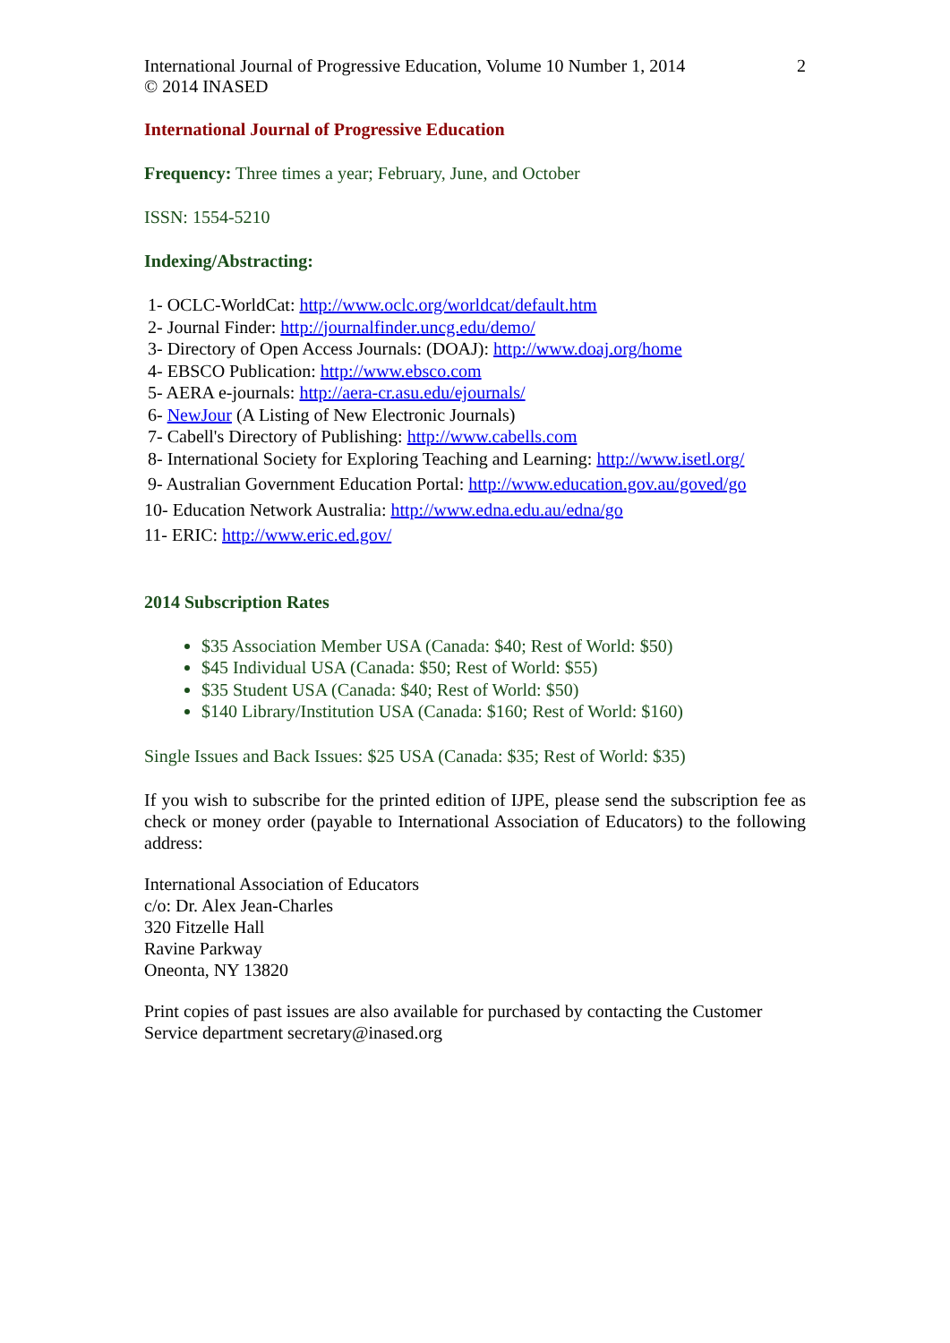International Journal of Progressive Education, Volume 10 Number 1, 2014
© 2014 INASED
2
International Journal of Progressive Education
Frequency: Three times a year; February, June, and October
ISSN: 1554-5210
Indexing/Abstracting:
1- OCLC-WorldCat: http://www.oclc.org/worldcat/default.htm
2- Journal Finder: http://journalfinder.uncg.edu/demo/
3- Directory of Open Access Journals: (DOAJ): http://www.doaj.org/home
4- EBSCO Publication: http://www.ebsco.com
5- AERA e-journals: http://aera-cr.asu.edu/ejournals/
6- NewJour (A Listing of New Electronic Journals)
7- Cabell's Directory of Publishing: http://www.cabells.com
8- International Society for Exploring Teaching and Learning: http://www.isetl.org/
9- Australian Government Education Portal: http://www.education.gov.au/goved/go
10- Education Network Australia: http://www.edna.edu.au/edna/go
11- ERIC: http://www.eric.ed.gov/
2014 Subscription Rates
$35 Association Member USA (Canada: $40; Rest of World: $50)
$45 Individual USA (Canada: $50; Rest of World: $55)
$35 Student USA (Canada: $40; Rest of World: $50)
$140 Library/Institution USA (Canada: $160; Rest of World: $160)
Single Issues and Back Issues: $25 USA (Canada: $35; Rest of World: $35)
If you wish to subscribe for the printed edition of IJPE, please send the subscription fee as check or money order (payable to International Association of Educators) to the following address:
International Association of Educators
c/o: Dr. Alex Jean-Charles
320 Fitzelle Hall
Ravine Parkway
Oneonta, NY 13820
Print copies of past issues are also available for purchased by contacting the Customer Service department secretary@inased.org